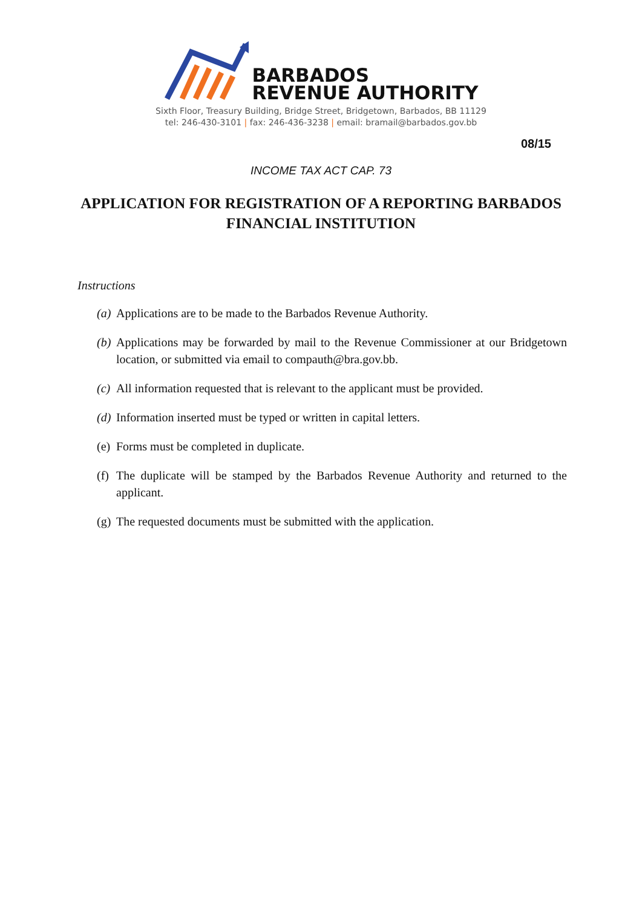BARBADOS
REVENUE AUTHORITY
Sixth Floor, Treasury Building, Bridge Street, Bridgetown, Barbados, BB 11129
tel: 246-430-3101 | fax: 246-436-3238 | email: bramail@barbados.gov.bb
08/15
INCOME TAX ACT CAP. 73
APPLICATION FOR REGISTRATION OF A REPORTING BARBADOS FINANCIAL INSTITUTION
Instructions
(a) Applications are to be made to the Barbados Revenue Authority.
(b) Applications may be forwarded by mail to the Revenue Commissioner at our Bridgetown location, or submitted via email to compauth@bra.gov.bb.
(c) All information requested that is relevant to the applicant must be provided.
(d) Information inserted must be typed or written in capital letters.
(e) Forms must be completed in duplicate.
(f) The duplicate will be stamped by the Barbados Revenue Authority and returned to the applicant.
(g) The requested documents must be submitted with the application.